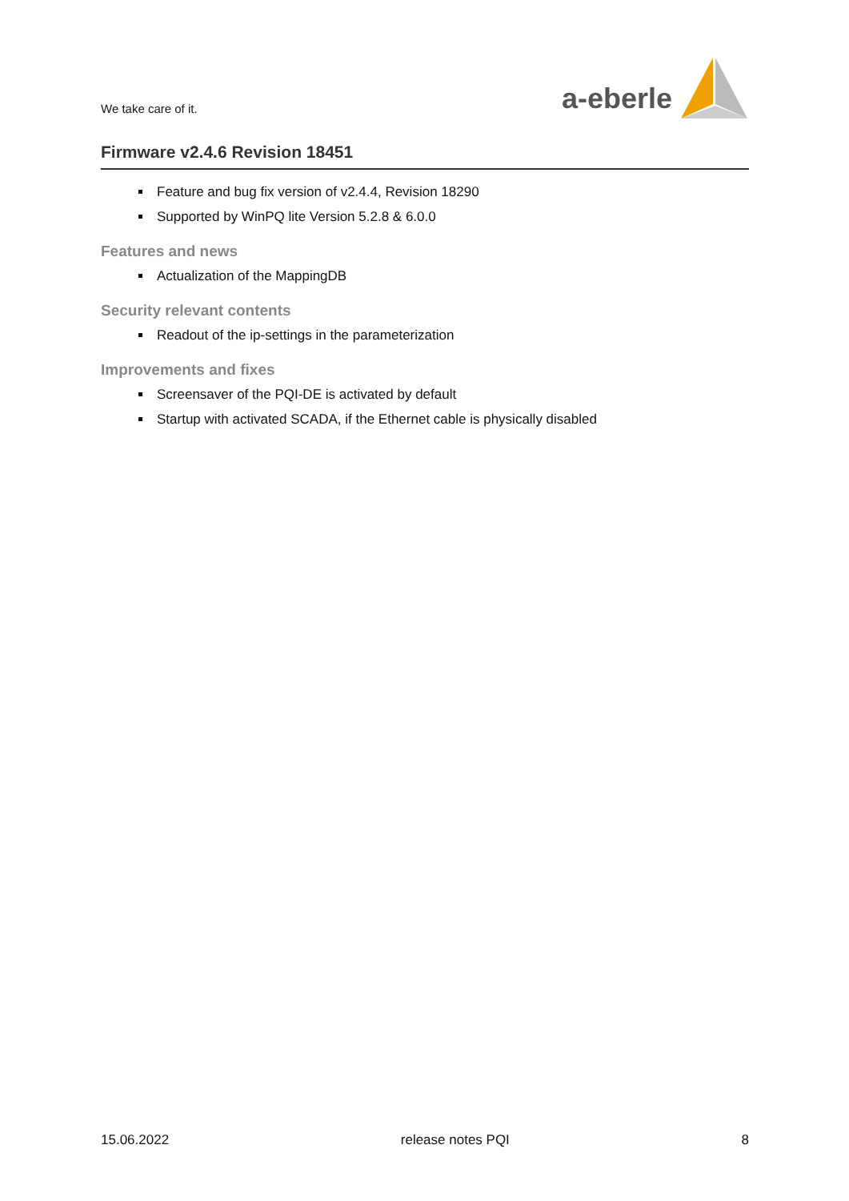We take care of it.
a-eberle
Firmware v2.4.6 Revision 18451
Feature and bug fix version of v2.4.4, Revision 18290
Supported by WinPQ lite Version 5.2.8 & 6.0.0
Features and news
Actualization of the MappingDB
Security relevant contents
Readout of the ip-settings in the parameterization
Improvements and fixes
Screensaver of the PQI-DE is activated by default
Startup with activated SCADA, if the Ethernet cable is physically disabled
15.06.2022 release notes PQI 8